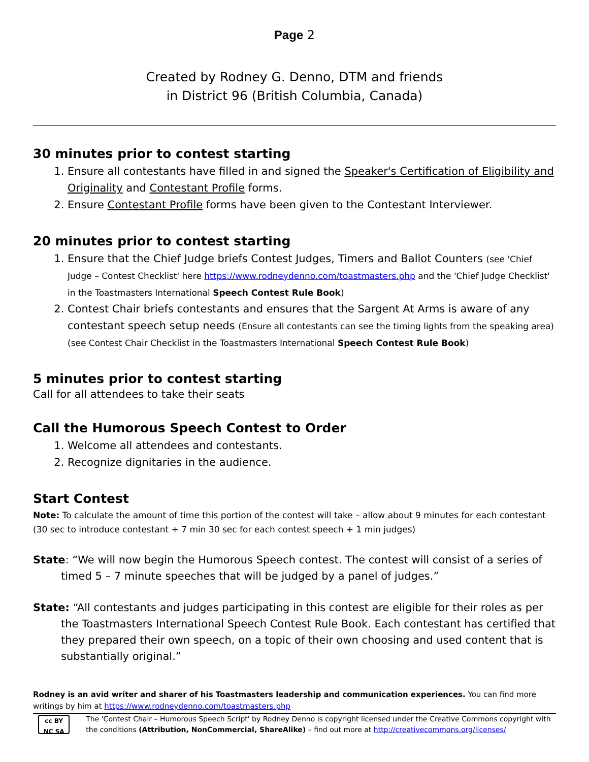Page 2
Created by Rodney G. Denno, DTM and friends
in District 96 (British Columbia, Canada)
30 minutes prior to contest starting
1. Ensure all contestants have filled in and signed the Speaker's Certification of Eligibility and Originality and Contestant Profile forms.
2. Ensure Contestant Profile forms have been given to the Contestant Interviewer.
20 minutes prior to contest starting
1. Ensure that the Chief Judge briefs Contest Judges, Timers and Ballot Counters (see 'Chief Judge – Contest Checklist' here https://www.rodneydenno.com/toastmasters.php and the 'Chief Judge Checklist' in the Toastmasters International Speech Contest Rule Book)
2. Contest Chair briefs contestants and ensures that the Sargent At Arms is aware of any contestant speech setup needs (Ensure all contestants can see the timing lights from the speaking area) (see Contest Chair Checklist in the Toastmasters International Speech Contest Rule Book)
5 minutes prior to contest starting
Call for all attendees to take their seats
Call the Humorous Speech Contest to Order
1. Welcome all attendees and contestants.
2. Recognize dignitaries in the audience.
Start Contest
Note: To calculate the amount of time this portion of the contest will take – allow about 9 minutes for each contestant (30 sec to introduce contestant + 7 min 30 sec for each contest speech + 1 min judges)
State: “We will now begin the Humorous Speech contest. The contest will consist of a series of timed 5 – 7 minute speeches that will be judged by a panel of judges.”
State: “All contestants and judges participating in this contest are eligible for their roles as per the Toastmasters International Speech Contest Rule Book. Each contestant has certified that they prepared their own speech, on a topic of their own choosing and used content that is substantially original.”
Rodney is an avid writer and sharer of his Toastmasters leadership and communication experiences. You can find more writings by him at https://www.rodneydenno.com/toastmasters.php
cc BY NC SA
The 'Contest Chair – Humorous Speech Script' by Rodney Denno is copyright licensed under the Creative Commons copyright with the conditions (Attribution, NonCommercial, ShareAlike) – find out more at http://creativecommons.org/licenses/